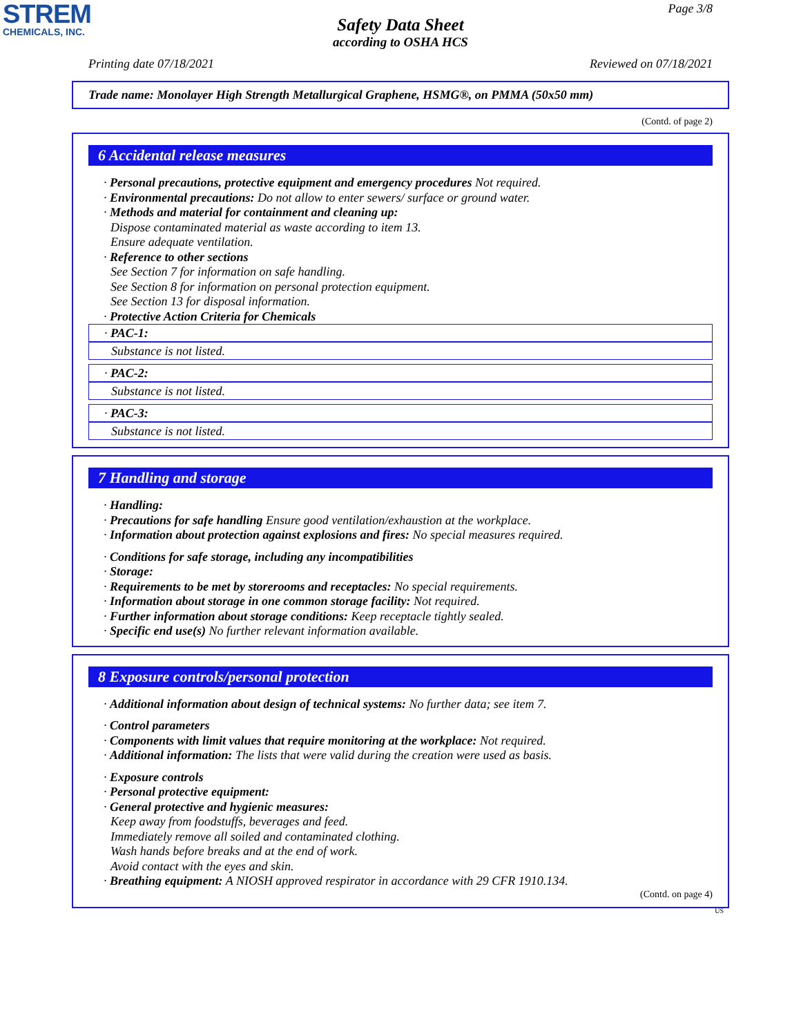STREM
CHEMICALS, INC.
Page 3/8
Safety Data Sheet
according to OSHA HCS
Printing date 07/18/2021 Reviewed on 07/18/2021
Trade name: Monolayer High Strength Metallurgical Graphene, HSMG®, on PMMA (50x50 mm)
(Contd. of page 2)
6 Accidental release measures
· Personal precautions, protective equipment and emergency procedures Not required.
· Environmental precautions: Do not allow to enter sewers/ surface or ground water.
· Methods and material for containment and cleaning up:
Dispose contaminated material as waste according to item 13.
Ensure adequate ventilation.
· Reference to other sections
See Section 7 for information on safe handling.
See Section 8 for information on personal protection equipment.
See Section 13 for disposal information.
· Protective Action Criteria for Chemicals
· PAC-1:
Substance is not listed.
· PAC-2:
Substance is not listed.
· PAC-3:
Substance is not listed.
7 Handling and storage
· Handling:
· Precautions for safe handling Ensure good ventilation/exhaustion at the workplace.
· Information about protection against explosions and fires: No special measures required.
· Conditions for safe storage, including any incompatibilities
· Storage:
· Requirements to be met by storerooms and receptacles: No special requirements.
· Information about storage in one common storage facility: Not required.
· Further information about storage conditions: Keep receptacle tightly sealed.
· Specific end use(s) No further relevant information available.
8 Exposure controls/personal protection
· Additional information about design of technical systems: No further data; see item 7.
· Control parameters
· Components with limit values that require monitoring at the workplace: Not required.
· Additional information: The lists that were valid during the creation were used as basis.
· Exposure controls
· Personal protective equipment:
· General protective and hygienic measures:
Keep away from foodstuffs, beverages and feed.
Immediately remove all soiled and contaminated clothing.
Wash hands before breaks and at the end of work.
Avoid contact with the eyes and skin.
· Breathing equipment: A NIOSH approved respirator in accordance with 29 CFR 1910.134.
(Contd. on page 4)
US